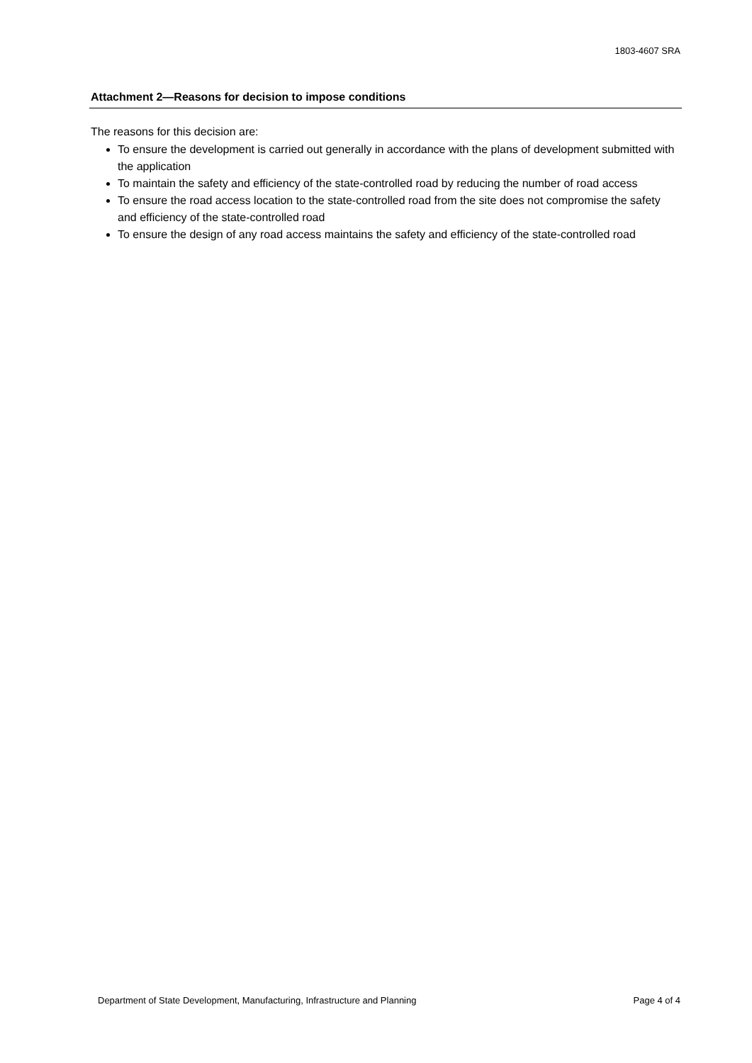1803-4607 SRA
Attachment 2—Reasons for decision to impose conditions
The reasons for this decision are:
To ensure the development is carried out generally in accordance with the plans of development submitted with the application
To maintain the safety and efficiency of the state-controlled road by reducing the number of road access
To ensure the road access location to the state-controlled road from the site does not compromise the safety and efficiency of the state-controlled road
To ensure the design of any road access maintains the safety and efficiency of the state-controlled road
Department of State Development, Manufacturing, Infrastructure and Planning Page 4 of 4